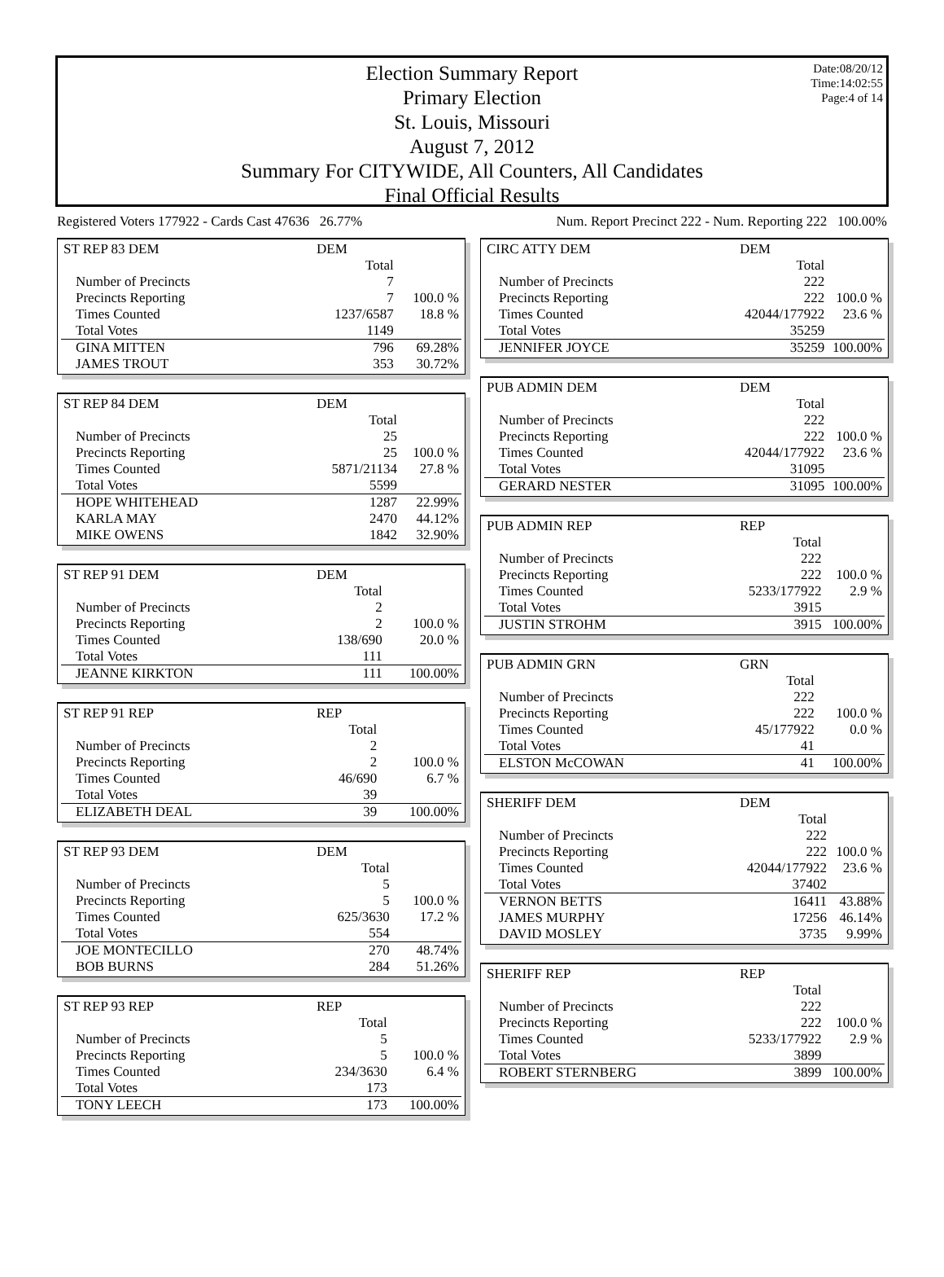Date:08/20/12
Time:14:02:55
Page:4 of 14
Election Summary Report
Primary Election
St. Louis, Missouri
August 7, 2012
Summary For CITYWIDE, All Counters, All Candidates
Final Official Results
Registered Voters 177922 - Cards Cast 47636 26.77% Num. Report Precinct 222 - Num. Reporting 222 100.00%
| ST REP 83 DEM | DEM | |
| | Total | |
| Number of Precincts | 7 | |
| Precincts Reporting | 7 | 100.0 % |
| Times Counted | 1237/6587 | 18.8 % |
| Total Votes | 1149 | |
| GINA MITTEN | 796 | 69.28% |
| JAMES TROUT | 353 | 30.72% |
| ST REP 84 DEM | DEM | |
| | Total | |
| Number of Precincts | 25 | |
| Precincts Reporting | 25 | 100.0 % |
| Times Counted | 5871/21134 | 27.8 % |
| Total Votes | 5599 | |
| HOPE WHITEHEAD | 1287 | 22.99% |
| KARLA MAY | 2470 | 44.12% |
| MIKE OWENS | 1842 | 32.90% |
| ST REP 91 DEM | DEM | |
| | Total | |
| Number of Precincts | 2 | |
| Precincts Reporting | 2 | 100.0 % |
| Times Counted | 138/690 | 20.0 % |
| Total Votes | 111 | |
| JEANNE KIRKTON | 111 | 100.00% |
| ST REP 91 REP | REP | |
| | Total | |
| Number of Precincts | 2 | |
| Precincts Reporting | 2 | 100.0 % |
| Times Counted | 46/690 | 6.7 % |
| Total Votes | 39 | |
| ELIZABETH DEAL | 39 | 100.00% |
| ST REP 93 DEM | DEM | |
| | Total | |
| Number of Precincts | 5 | |
| Precincts Reporting | 5 | 100.0 % |
| Times Counted | 625/3630 | 17.2 % |
| Total Votes | 554 | |
| JOE MONTECILLO | 270 | 48.74% |
| BOB BURNS | 284 | 51.26% |
| ST REP 93 REP | REP | |
| | Total | |
| Number of Precincts | 5 | |
| Precincts Reporting | 5 | 100.0 % |
| Times Counted | 234/3630 | 6.4 % |
| Total Votes | 173 | |
| TONY LEECH | 173 | 100.00% |
| CIRC ATTY DEM | DEM | |
| | Total | |
| Number of Precincts | 222 | |
| Precincts Reporting | 222 | 100.0 % |
| Times Counted | 42044/177922 | 23.6 % |
| Total Votes | 35259 | |
| JENNIFER JOYCE | 35259 | 100.00% |
| PUB ADMIN DEM | DEM | |
| | Total | |
| Number of Precincts | 222 | |
| Precincts Reporting | 222 | 100.0 % |
| Times Counted | 42044/177922 | 23.6 % |
| Total Votes | 31095 | |
| GERARD NESTER | 31095 | 100.00% |
| PUB ADMIN REP | REP | |
| | Total | |
| Number of Precincts | 222 | |
| Precincts Reporting | 222 | 100.0 % |
| Times Counted | 5233/177922 | 2.9 % |
| Total Votes | 3915 | |
| JUSTIN STROHM | 3915 | 100.00% |
| PUB ADMIN GRN | GRN | |
| | Total | |
| Number of Precincts | 222 | |
| Precincts Reporting | 222 | 100.0 % |
| Times Counted | 45/177922 | 0.0 % |
| Total Votes | 41 | |
| ELSTON McCOWAN | 41 | 100.00% |
| SHERIFF DEM | DEM | |
| | Total | |
| Number of Precincts | 222 | |
| Precincts Reporting | 222 | 100.0 % |
| Times Counted | 42044/177922 | 23.6 % |
| Total Votes | 37402 | |
| VERNON BETTS | 16411 | 43.88% |
| JAMES MURPHY | 17256 | 46.14% |
| DAVID MOSLEY | 3735 | 9.99% |
| SHERIFF REP | REP | |
| | Total | |
| Number of Precincts | 222 | |
| Precincts Reporting | 222 | 100.0 % |
| Times Counted | 5233/177922 | 2.9 % |
| Total Votes | 3899 | |
| ROBERT STERNBERG | 3899 | 100.00% |